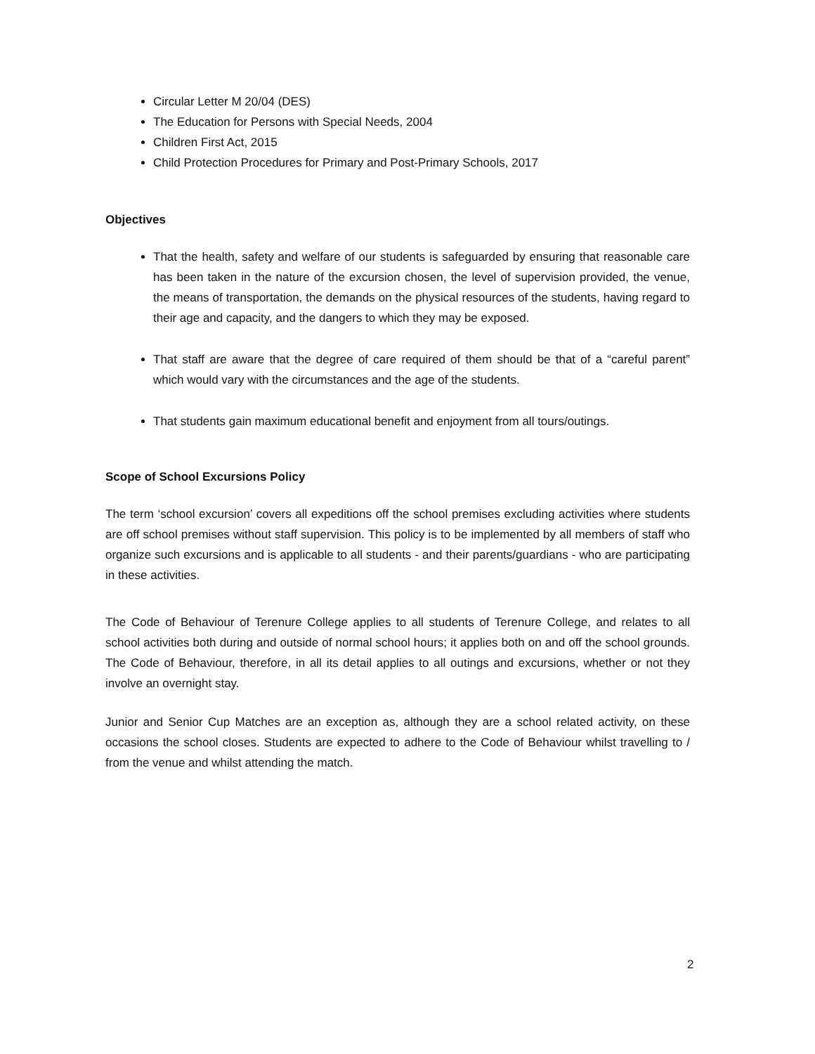Circular Letter M 20/04 (DES)
The Education for Persons with Special Needs, 2004
Children First Act, 2015
Child Protection Procedures for Primary and Post-Primary Schools, 2017
Objectives
That the health, safety and welfare of our students is safeguarded by ensuring that reasonable care has been taken in the nature of the excursion chosen, the level of supervision provided, the venue, the means of transportation, the demands on the physical resources of the students, having regard to their age and capacity, and the dangers to which they may be exposed.
That staff are aware that the degree of care required of them should be that of a “careful parent” which would vary with the circumstances and the age of the students.
That students gain maximum educational benefit and enjoyment from all tours/outings.
Scope of School Excursions Policy
The term ‘school excursion’ covers all expeditions off the school premises excluding activities where students are off school premises without staff supervision. This policy is to be implemented by all members of staff who organize such excursions and is applicable to all students - and their parents/guardians - who are participating in these activities.
The Code of Behaviour of Terenure College applies to all students of Terenure College, and relates to all school activities both during and outside of normal school hours; it applies both on and off the school grounds. The Code of Behaviour, therefore, in all its detail applies to all outings and excursions, whether or not they involve an overnight stay.
Junior and Senior Cup Matches are an exception as, although they are a school related activity, on these occasions the school closes. Students are expected to adhere to the Code of Behaviour whilst travelling to / from the venue and whilst attending the match.
2